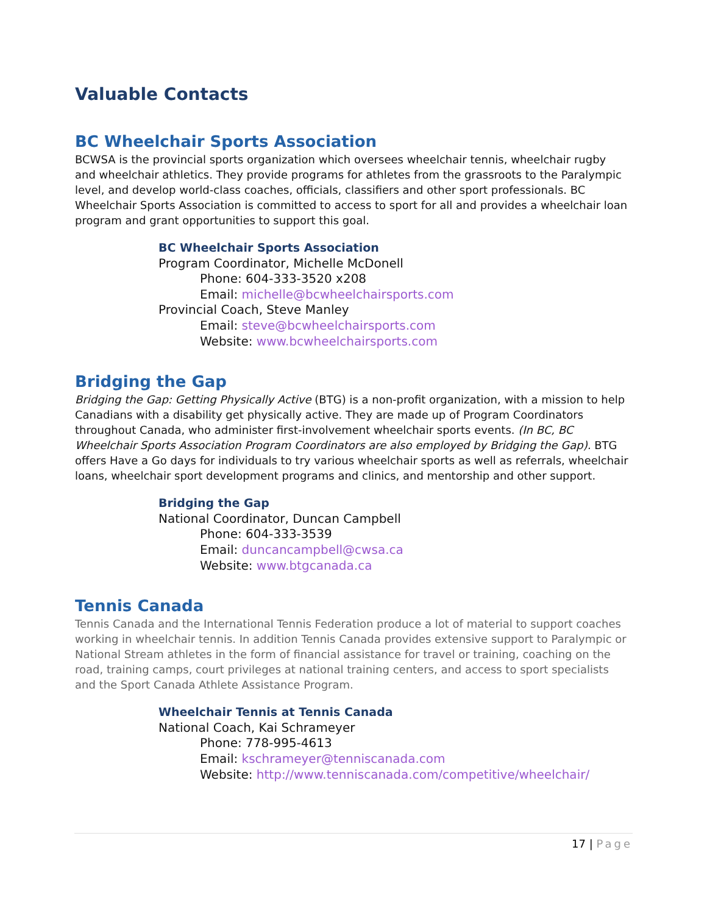Valuable Contacts
BC Wheelchair Sports Association
BCWSA is the provincial sports organization which oversees wheelchair tennis, wheelchair rugby and wheelchair athletics. They provide programs for athletes from the grassroots to the Paralympic level, and develop world-class coaches, officials, classifiers and other sport professionals. BC Wheelchair Sports Association is committed to access to sport for all and provides a wheelchair loan program and grant opportunities to support this goal.
BC Wheelchair Sports Association
Program Coordinator, Michelle McDonell
Phone: 604-333-3520 x208
Email: michelle@bcwheelchairsports.com
Provincial Coach, Steve Manley
Email: steve@bcwheelchairsports.com
Website: www.bcwheelchairsports.com
Bridging the Gap
Bridging the Gap: Getting Physically Active (BTG) is a non-profit organization, with a mission to help Canadians with a disability get physically active. They are made up of Program Coordinators throughout Canada, who administer first-involvement wheelchair sports events. (In BC, BC Wheelchair Sports Association Program Coordinators are also employed by Bridging the Gap). BTG offers Have a Go days for individuals to try various wheelchair sports as well as referrals, wheelchair loans, wheelchair sport development programs and clinics, and mentorship and other support.
Bridging the Gap
National Coordinator, Duncan Campbell
Phone: 604-333-3539
Email: duncancampbell@cwsa.ca
Website: www.btgcanada.ca
Tennis Canada
Tennis Canada and the International Tennis Federation produce a lot of material to support coaches working in wheelchair tennis. In addition Tennis Canada provides extensive support to Paralympic or National Stream athletes in the form of financial assistance for travel or training, coaching on the road, training camps, court privileges at national training centers, and access to sport specialists and the Sport Canada Athlete Assistance Program.
Wheelchair Tennis at Tennis Canada
National Coach, Kai Schrameyer
Phone: 778-995-4613
Email: kschrameyer@tenniscanada.com
Website: http://www.tenniscanada.com/competitive/wheelchair/
17 | Page